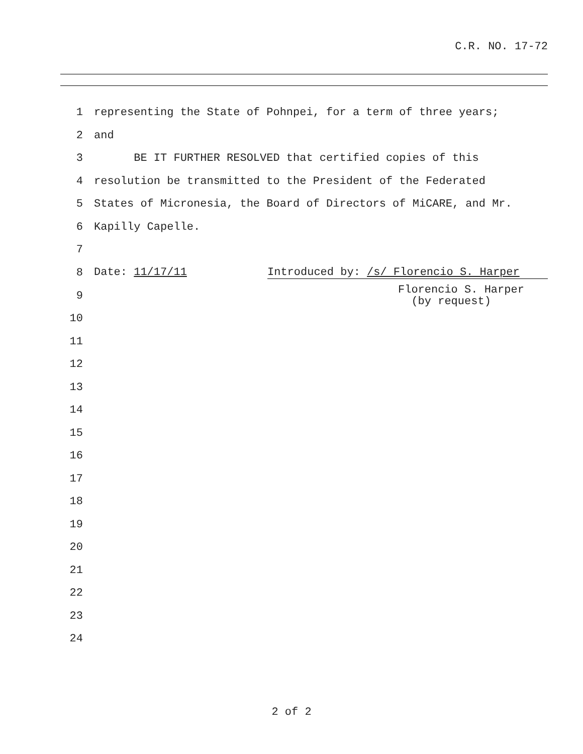C.R. NO. 17-72
| 1 | representing the State of Pohnpei, for a term of three years; |
| 2 | and |
| 3 | BE IT FURTHER RESOLVED that certified copies of this |
| 4 | resolution be transmitted to the President of the Federated |
| 5 | States of Micronesia, the Board of Directors of MiCARE, and Mr. |
| 6 | Kapilly Capelle. |
| 7 | |
| 8 | Date: 11/17/11 Introduced by: /s/ Florencio S. Harper |
| 9 | Florencio S. Harper (by request) |
| 10 | |
| 11 | |
| 12 | |
| 13 | |
| 14 | |
| 15 | |
| 16 | |
| 17 | |
| 18 | |
| 19 | |
| 20 | |
| 21 | |
| 22 | |
| 23 | |
| 24 | |
2 of 2